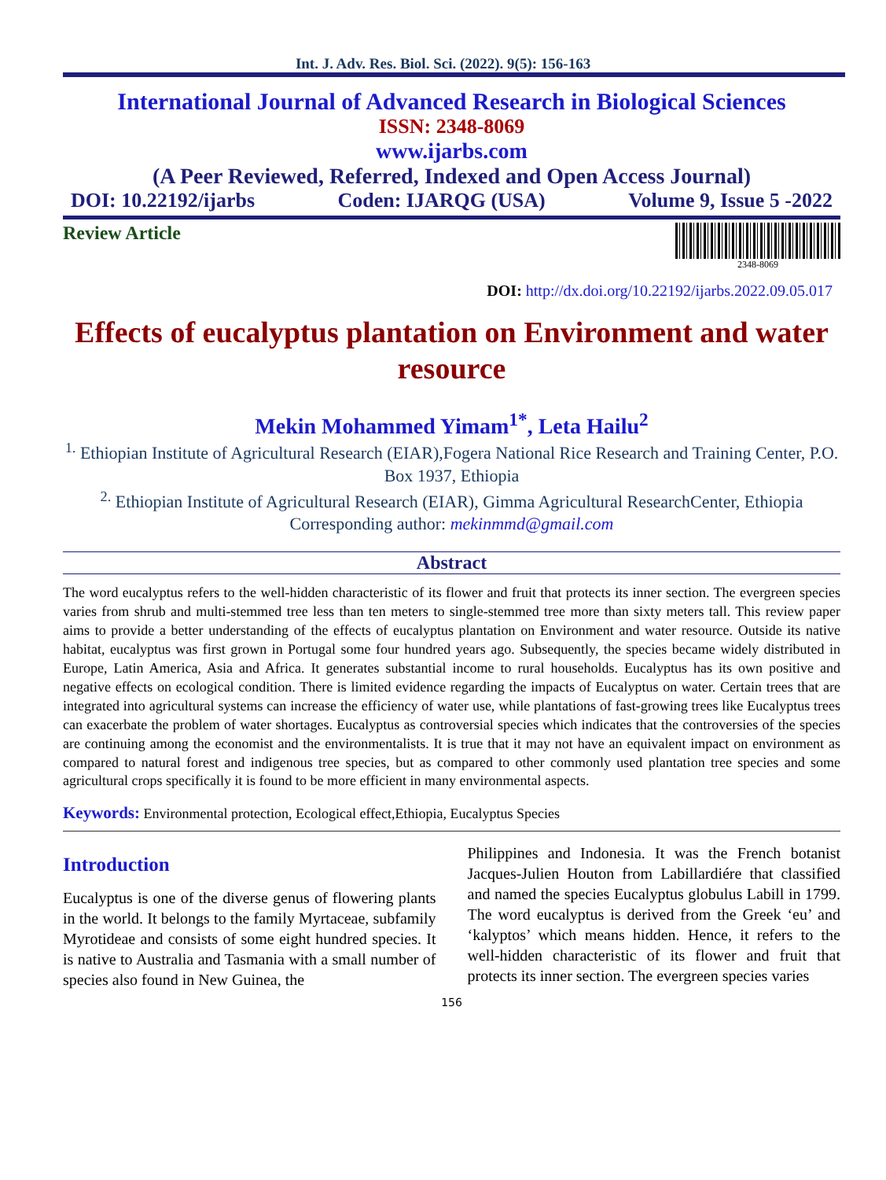Int. J. Adv. Res. Biol. Sci. (2022). 9(5): 156-163
International Journal of Advanced Research in Biological Sciences
ISSN: 2348-8069
www.ijarbs.com
(A Peer Reviewed, Referred, Indexed and Open Access Journal)
DOI: 10.22192/ijarbs Coden: IJARQG (USA) Volume 9, Issue 5 -2022
Review Article
2348-8069
DOI: http://dx.doi.org/10.22192/ijarbs.2022.09.05.017
Effects of eucalyptus plantation on Environment and water resource
Mekin Mohammed Yimam<sup>1*</sup>, Leta Hailu<sup>2</sup>
<sup>1.</sup> Ethiopian Institute of Agricultural Research (EIAR),Fogera National Rice Research and Training Center, P.O. Box 1937, Ethiopia
<sup>2.</sup> Ethiopian Institute of Agricultural Research (EIAR), Gimma Agricultural ResearchCenter, Ethiopia
Corresponding author: mekinmmd@gmail.com
Abstract
The word eucalyptus refers to the well-hidden characteristic of its flower and fruit that protects its inner section. The evergreen species varies from shrub and multi-stemmed tree less than ten meters to single-stemmed tree more than sixty meters tall. This review paper aims to provide a better understanding of the effects of eucalyptus plantation on Environment and water resource. Outside its native habitat, eucalyptus was first grown in Portugal some four hundred years ago. Subsequently, the species became widely distributed in Europe, Latin America, Asia and Africa. It generates substantial income to rural households. Eucalyptus has its own positive and negative effects on ecological condition. There is limited evidence regarding the impacts of Eucalyptus on water. Certain trees that are integrated into agricultural systems can increase the efficiency of water use, while plantations of fast-growing trees like Eucalyptus trees can exacerbate the problem of water shortages. Eucalyptus as controversial species which indicates that the controversies of the species are continuing among the economist and the environmentalists. It is true that it may not have an equivalent impact on environment as compared to natural forest and indigenous tree species, but as compared to other commonly used plantation tree species and some agricultural crops specifically it is found to be more efficient in many environmental aspects.
Keywords: Environmental protection, Ecological effect,Ethiopia, Eucalyptus Species
Introduction
Eucalyptus is one of the diverse genus of flowering plants in the world. It belongs to the family Myrtaceae, subfamily Myrotideae and consists of some eight hundred species. It is native to Australia and Tasmania with a small number of species also found in New Guinea, the
Philippines and Indonesia. It was the French botanist Jacques-Julien Houton from Labillardiére that classified and named the species Eucalyptus globulus Labill in 1799. The word eucalyptus is derived from the Greek ‘eu’ and ‘kalyptos’ which means hidden. Hence, it refers to the well-hidden characteristic of its flower and fruit that protects its inner section. The evergreen species varies
156